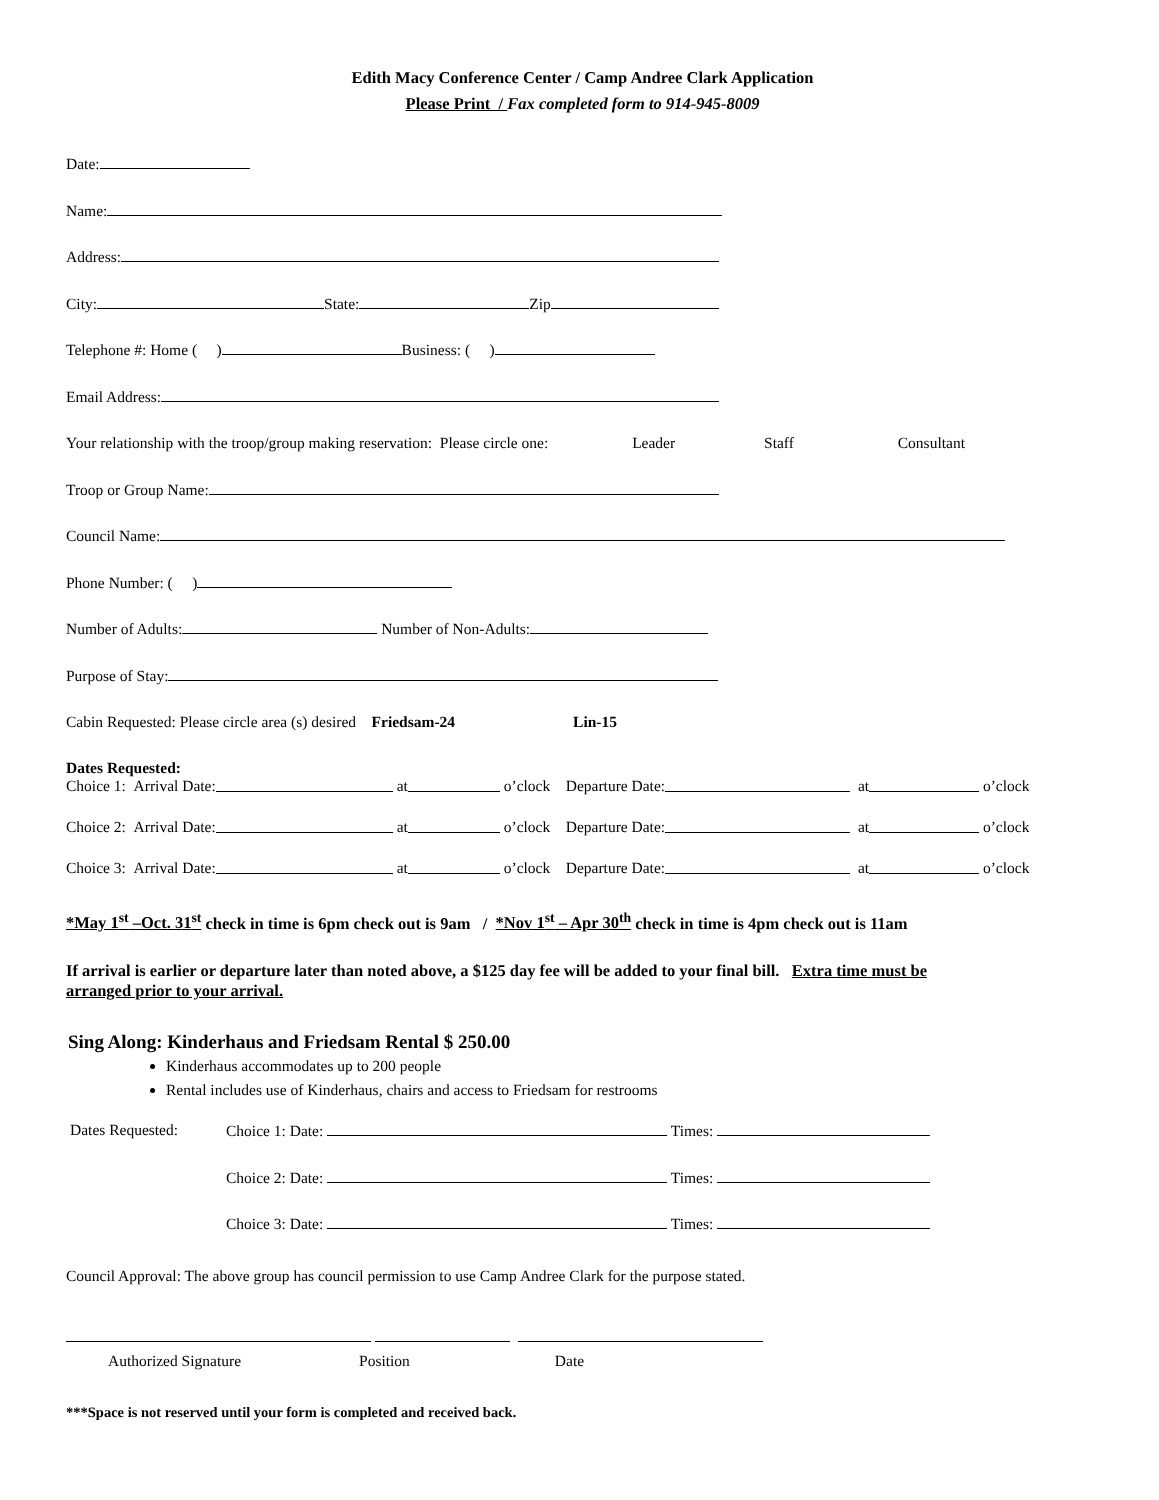Edith Macy Conference Center / Camp Andree Clark Application
Please Print / Fax completed form to 914-945-8009
Date:
Name:
Address:
City: State: Zip
Telephone #: Home ( ) Business: ( )
Email Address:
Your relationship with the troop/group making reservation: Please circle one: Leader Staff Consultant
Troop or Group Name:
Council Name:
Phone Number: ( )
Number of Adults: Number of Non-Adults:
Purpose of Stay:
Cabin Requested: Please circle area (s) desired Friedsam-24 Lin-15
Dates Requested:
Choice 1: Arrival Date: at o’clock Departure Date: at o’clock
Choice 2: Arrival Date: at o’clock Departure Date: at o’clock
Choice 3: Arrival Date: at o’clock Departure Date: at o’clock
*May 1<sup>st</sup> –Oct. 31<sup>st</sup> check in time is 6pm check out is 9am / *Nov 1<sup>st</sup> – Apr 30<sup>th</sup> check in time is 4pm check out is 11am
If arrival is earlier or departure later than noted above, a $125 day fee will be added to your final bill. Extra time must be arranged prior to your arrival.
Sing Along: Kinderhaus and Friedsam Rental $ 250.00
Kinderhaus accommodates up to 200 people
Rental includes use of Kinderhaus, chairs and access to Friedsam for restrooms
Dates Requested:
Choice 1: Date: Times:
Choice 2: Date: Times:
Choice 3: Date: Times:
Council Approval: The above group has council permission to use Camp Andree Clark for the purpose stated.
Authorized Signature Position Date
***Space is not reserved until your form is completed and received back.